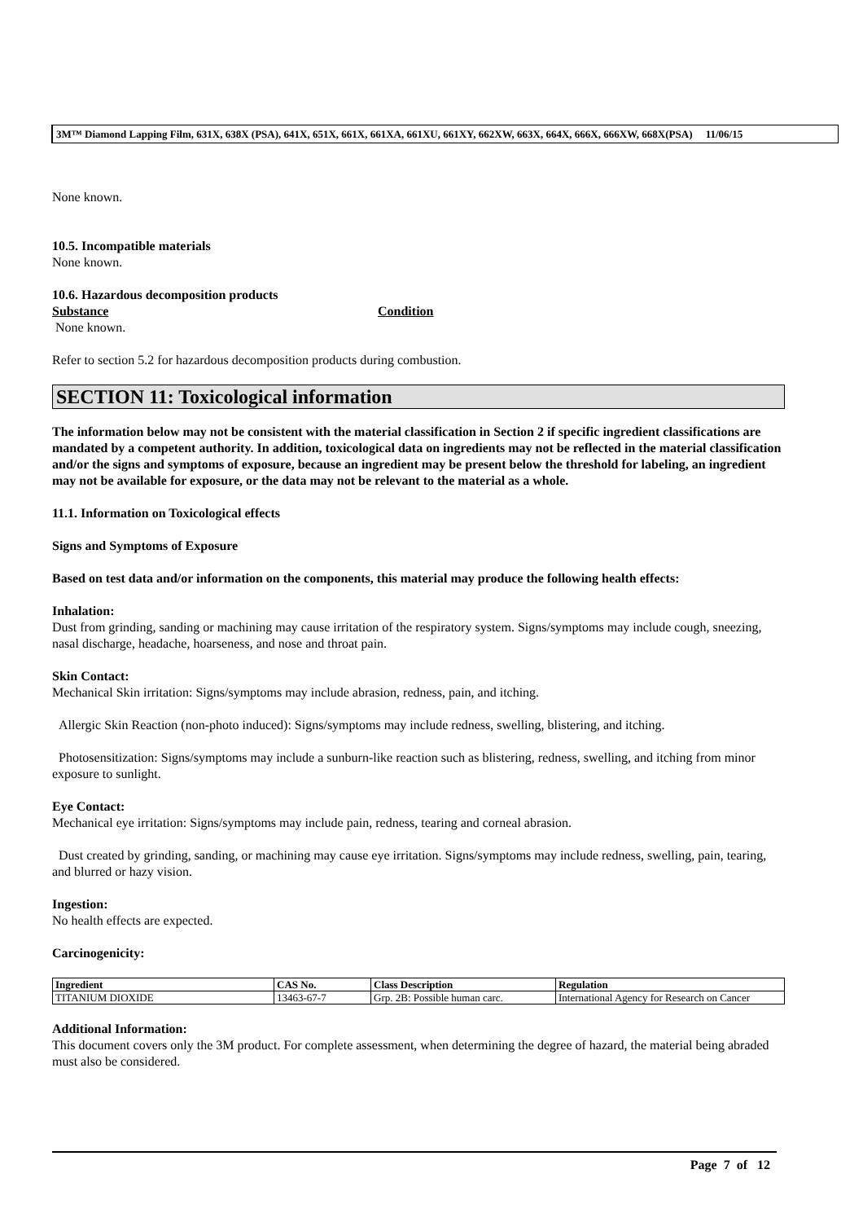3M™ Diamond Lapping Film, 631X, 638X (PSA), 641X, 651X, 661X, 661XA, 661XU, 661XY, 662XW, 663X, 664X, 666X, 666XW, 668X(PSA) 11/06/15
None known.
10.5. Incompatible materials
None known.
10.6. Hazardous decomposition products
Substance Condition
None known.
Refer to section 5.2 for hazardous decomposition products during combustion.
SECTION 11: Toxicological information
The information below may not be consistent with the material classification in Section 2 if specific ingredient classifications are mandated by a competent authority. In addition, toxicological data on ingredients may not be reflected in the material classification and/or the signs and symptoms of exposure, because an ingredient may be present below the threshold for labeling, an ingredient may not be available for exposure, or the data may not be relevant to the material as a whole.
11.1. Information on Toxicological effects
Signs and Symptoms of Exposure
Based on test data and/or information on the components, this material may produce the following health effects:
Inhalation:
Dust from grinding, sanding or machining may cause irritation of the respiratory system. Signs/symptoms may include cough, sneezing, nasal discharge, headache, hoarseness, and nose and throat pain.
Skin Contact:
Mechanical Skin irritation: Signs/symptoms may include abrasion, redness, pain, and itching.
Allergic Skin Reaction (non-photo induced): Signs/symptoms may include redness, swelling, blistering, and itching.
Photosensitization: Signs/symptoms may include a sunburn-like reaction such as blistering, redness, swelling, and itching from minor exposure to sunlight.
Eye Contact:
Mechanical eye irritation: Signs/symptoms may include pain, redness, tearing and corneal abrasion.
Dust created by grinding, sanding, or machining may cause eye irritation. Signs/symptoms may include redness, swelling, pain, tearing, and blurred or hazy vision.
Ingestion:
No health effects are expected.
Carcinogenicity:
| Ingredient | CAS No. | Class Description | Regulation |
| --- | --- | --- | --- |
| TITANIUM DIOXIDE | 13463-67-7 | Grp. 2B: Possible human carc. | International Agency for Research on Cancer |
Additional Information:
This document covers only the 3M product. For complete assessment, when determining the degree of hazard, the material being abraded must also be considered.
Page 7 of 12